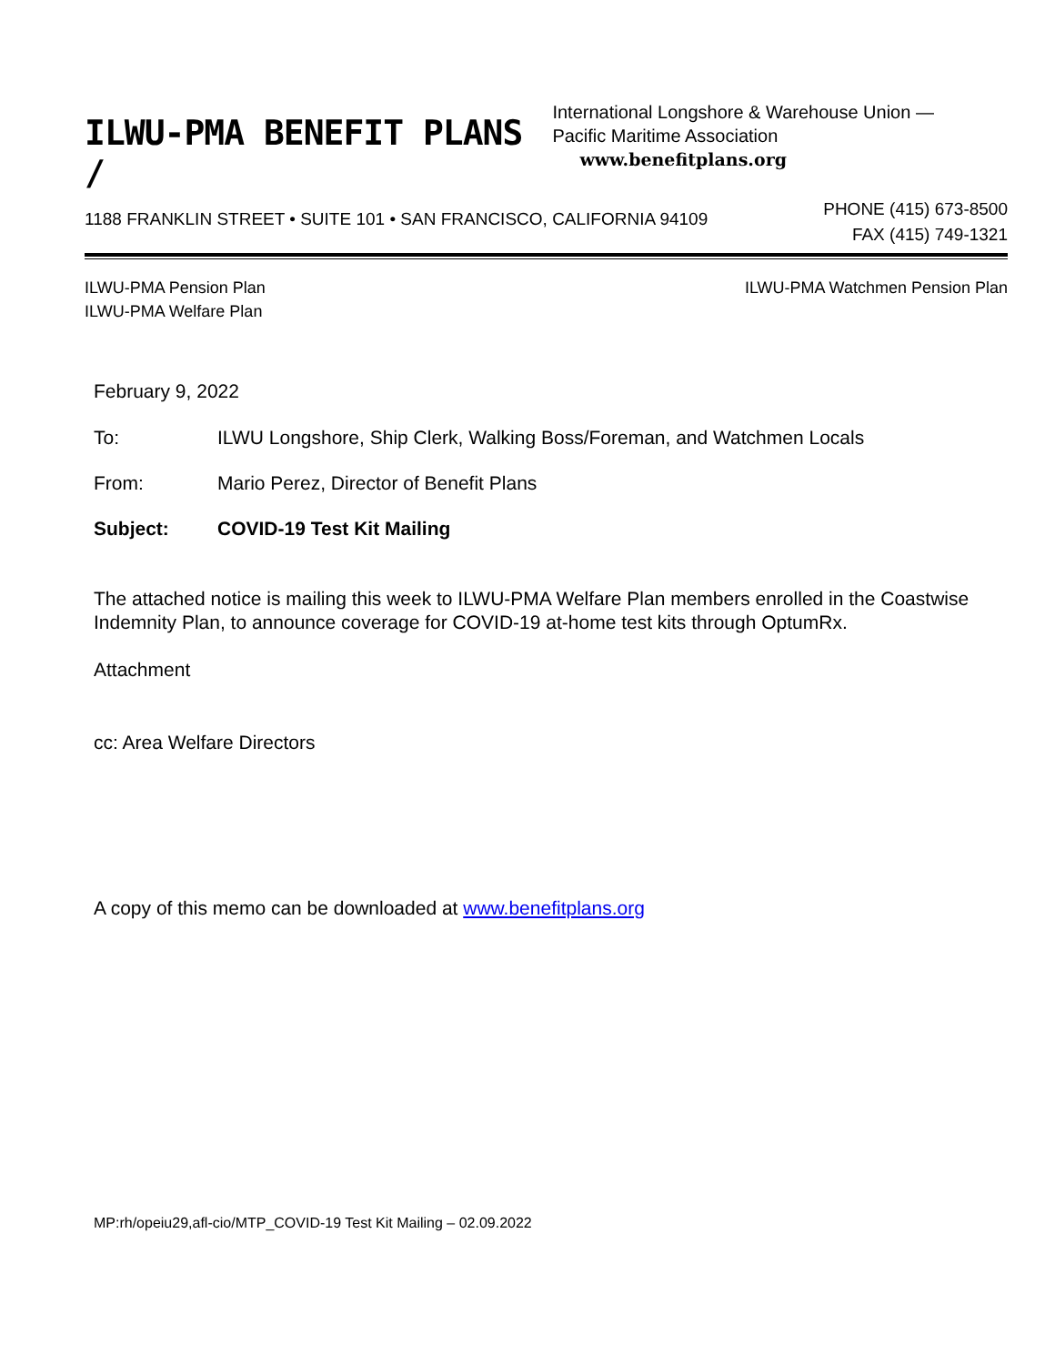ILWU-PMA BENEFIT PLANS /
International Longshore & Warehouse Union —
Pacific Maritime Association www.benefitplans.org
1188 FRANKLIN STREET • SUITE 101 • SAN FRANCISCO, CALIFORNIA 94109
PHONE (415) 673-8500
FAX (415) 749-1321
ILWU-PMA Pension Plan
ILWU-PMA Welfare Plan
ILWU-PMA Watchmen Pension Plan
February 9, 2022
To: ILWU Longshore, Ship Clerk, Walking Boss/Foreman, and Watchmen Locals
From: Mario Perez, Director of Benefit Plans
Subject: COVID-19 Test Kit Mailing
The attached notice is mailing this week to ILWU-PMA Welfare Plan members enrolled in the Coastwise Indemnity Plan, to announce coverage for COVID-19 at-home test kits through OptumRx.
Attachment
cc: Area Welfare Directors
A copy of this memo can be downloaded at www.benefitplans.org
MP:rh/opeiu29,afl-cio/MTP_COVID-19 Test Kit Mailing – 02.09.2022